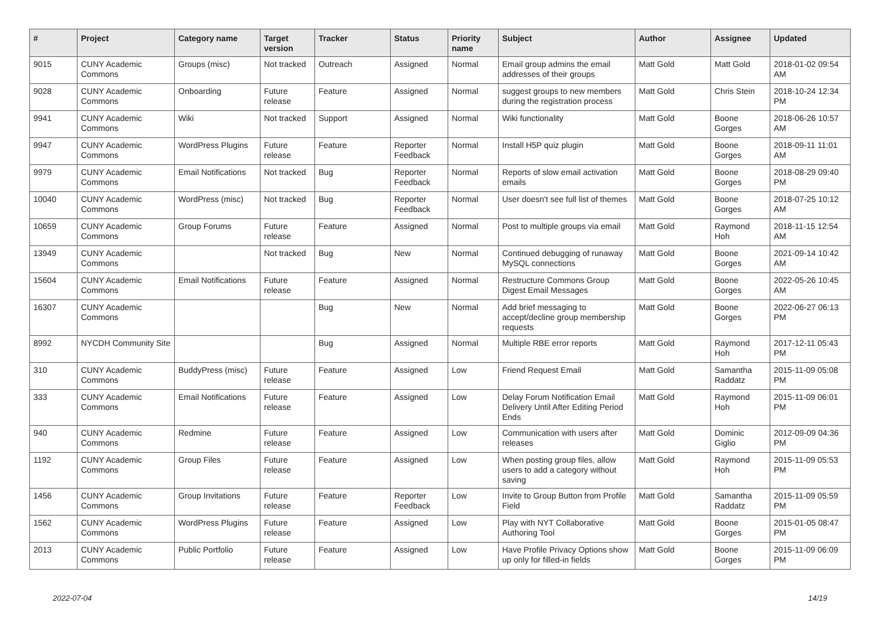| # | Project | Category name | Target version | Tracker | Status | Priority name | Subject | Author | Assignee | Updated |
| --- | --- | --- | --- | --- | --- | --- | --- | --- | --- | --- |
| 9015 | CUNY Academic Commons | Groups (misc) | Not tracked | Outreach | Assigned | Normal | Email group admins the email addresses of their groups | Matt Gold | Matt Gold | 2018-01-02 09:54 AM |
| 9028 | CUNY Academic Commons | Onboarding | Future release | Feature | Assigned | Normal | suggest groups to new members during the registration process | Matt Gold | Chris Stein | 2018-10-24 12:34 PM |
| 9941 | CUNY Academic Commons | Wiki | Not tracked | Support | Assigned | Normal | Wiki functionality | Matt Gold | Boone Gorges | 2018-06-26 10:57 AM |
| 9947 | CUNY Academic Commons | WordPress Plugins | Future release | Feature | Reporter Feedback | Normal | Install H5P quiz plugin | Matt Gold | Boone Gorges | 2018-09-11 11:01 AM |
| 9979 | CUNY Academic Commons | Email Notifications | Not tracked | Bug | Reporter Feedback | Normal | Reports of slow email activation emails | Matt Gold | Boone Gorges | 2018-08-29 09:40 PM |
| 10040 | CUNY Academic Commons | WordPress (misc) | Not tracked | Bug | Reporter Feedback | Normal | User doesn't see full list of themes | Matt Gold | Boone Gorges | 2018-07-25 10:12 AM |
| 10659 | CUNY Academic Commons | Group Forums | Future release | Feature | Assigned | Normal | Post to multiple groups via email | Matt Gold | Raymond Hoh | 2018-11-15 12:54 AM |
| 13949 | CUNY Academic Commons | | Not tracked | Bug | New | Normal | Continued debugging of runaway MySQL connections | Matt Gold | Boone Gorges | 2021-09-14 10:42 AM |
| 15604 | CUNY Academic Commons | Email Notifications | Future release | Feature | Assigned | Normal | Restructure Commons Group Digest Email Messages | Matt Gold | Boone Gorges | 2022-05-26 10:45 AM |
| 16307 | CUNY Academic Commons | | | Bug | New | Normal | Add brief messaging to accept/decline group membership requests | Matt Gold | Boone Gorges | 2022-06-27 06:13 PM |
| 8992 | NYCDH Community Site | | | Bug | Assigned | Normal | Multiple RBE error reports | Matt Gold | Raymond Hoh | 2017-12-11 05:43 PM |
| 310 | CUNY Academic Commons | BuddyPress (misc) | Future release | Feature | Assigned | Low | Friend Request Email | Matt Gold | Samantha Raddatz | 2015-11-09 05:08 PM |
| 333 | CUNY Academic Commons | Email Notifications | Future release | Feature | Assigned | Low | Delay Forum Notification Email Delivery Until After Editing Period Ends | Matt Gold | Raymond Hoh | 2015-11-09 06:01 PM |
| 940 | CUNY Academic Commons | Redmine | Future release | Feature | Assigned | Low | Communication with users after releases | Matt Gold | Dominic Giglio | 2012-09-09 04:36 PM |
| 1192 | CUNY Academic Commons | Group Files | Future release | Feature | Assigned | Low | When posting group files, allow users to add a category without saving | Matt Gold | Raymond Hoh | 2015-11-09 05:53 PM |
| 1456 | CUNY Academic Commons | Group Invitations | Future release | Feature | Reporter Feedback | Low | Invite to Group Button from Profile Field | Matt Gold | Samantha Raddatz | 2015-11-09 05:59 PM |
| 1562 | CUNY Academic Commons | WordPress Plugins | Future release | Feature | Assigned | Low | Play with NYT Collaborative Authoring Tool | Matt Gold | Boone Gorges | 2015-01-05 08:47 PM |
| 2013 | CUNY Academic Commons | Public Portfolio | Future release | Feature | Assigned | Low | Have Profile Privacy Options show up only for filled-in fields | Matt Gold | Boone Gorges | 2015-11-09 06:09 PM |
2022-07-04 14/19